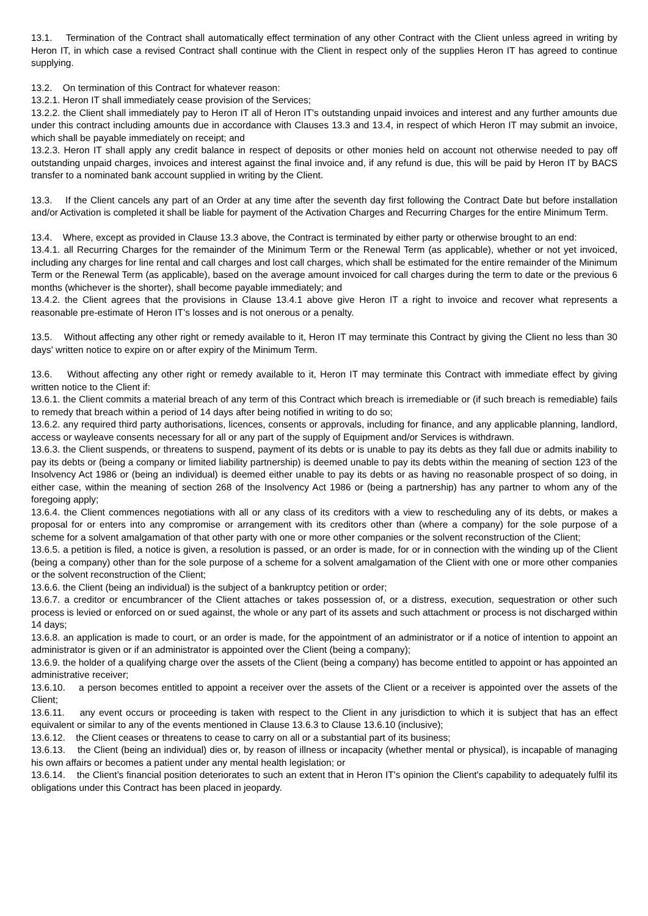13.1. Termination of the Contract shall automatically effect termination of any other Contract with the Client unless agreed in writing by Heron IT, in which case a revised Contract shall continue with the Client in respect only of the supplies Heron IT has agreed to continue supplying.
13.2. On termination of this Contract for whatever reason:
13.2.1. Heron IT shall immediately cease provision of the Services;
13.2.2. the Client shall immediately pay to Heron IT all of Heron IT's outstanding unpaid invoices and interest and any further amounts due under this contract including amounts due in accordance with Clauses 13.3 and 13.4, in respect of which Heron IT may submit an invoice, which shall be payable immediately on receipt; and
13.2.3. Heron IT shall apply any credit balance in respect of deposits or other monies held on account not otherwise needed to pay off outstanding unpaid charges, invoices and interest against the final invoice and, if any refund is due, this will be paid by Heron IT by BACS transfer to a nominated bank account supplied in writing by the Client.
13.3. If the Client cancels any part of an Order at any time after the seventh day first following the Contract Date but before installation and/or Activation is completed it shall be liable for payment of the Activation Charges and Recurring Charges for the entire Minimum Term.
13.4. Where, except as provided in Clause 13.3 above, the Contract is terminated by either party or otherwise brought to an end:
13.4.1. all Recurring Charges for the remainder of the Minimum Term or the Renewal Term (as applicable), whether or not yet invoiced, including any charges for line rental and call charges and lost call charges, which shall be estimated for the entire remainder of the Minimum Term or the Renewal Term (as applicable), based on the average amount invoiced for call charges during the term to date or the previous 6 months (whichever is the shorter), shall become payable immediately; and
13.4.2. the Client agrees that the provisions in Clause 13.4.1 above give Heron IT a right to invoice and recover what represents a reasonable pre-estimate of Heron IT’s losses and is not onerous or a penalty.
13.5. Without affecting any other right or remedy available to it, Heron IT may terminate this Contract by giving the Client no less than 30 days' written notice to expire on or after expiry of the Minimum Term.
13.6. Without affecting any other right or remedy available to it, Heron IT may terminate this Contract with immediate effect by giving written notice to the Client if:
13.6.1. the Client commits a material breach of any term of this Contract which breach is irremediable or (if such breach is remediable) fails to remedy that breach within a period of 14 days after being notified in writing to do so;
13.6.2. any required third party authorisations, licences, consents or approvals, including for finance, and any applicable planning, landlord, access or wayleave consents necessary for all or any part of the supply of Equipment and/or Services is withdrawn.
13.6.3. the Client suspends, or threatens to suspend, payment of its debts or is unable to pay its debts as they fall due or admits inability to pay its debts or (being a company or limited liability partnership) is deemed unable to pay its debts within the meaning of section 123 of the Insolvency Act 1986 or (being an individual) is deemed either unable to pay its debts or as having no reasonable prospect of so doing, in either case, within the meaning of section 268 of the Insolvency Act 1986 or (being a partnership) has any partner to whom any of the foregoing apply;
13.6.4. the Client commences negotiations with all or any class of its creditors with a view to rescheduling any of its debts, or makes a proposal for or enters into any compromise or arrangement with its creditors other than (where a company) for the sole purpose of a scheme for a solvent amalgamation of that other party with one or more other companies or the solvent reconstruction of the Client;
13.6.5. a petition is filed, a notice is given, a resolution is passed, or an order is made, for or in connection with the winding up of the Client (being a company) other than for the sole purpose of a scheme for a solvent amalgamation of the Client with one or more other companies or the solvent reconstruction of the Client;
13.6.6. the Client (being an individual) is the subject of a bankruptcy petition or order;
13.6.7. a creditor or encumbrancer of the Client attaches or takes possession of, or a distress, execution, sequestration or other such process is levied or enforced on or sued against, the whole or any part of its assets and such attachment or process is not discharged within 14 days;
13.6.8. an application is made to court, or an order is made, for the appointment of an administrator or if a notice of intention to appoint an administrator is given or if an administrator is appointed over the Client (being a company);
13.6.9. the holder of a qualifying charge over the assets of the Client (being a company) has become entitled to appoint or has appointed an administrative receiver;
13.6.10. a person becomes entitled to appoint a receiver over the assets of the Client or a receiver is appointed over the assets of the Client;
13.6.11. any event occurs or proceeding is taken with respect to the Client in any jurisdiction to which it is subject that has an effect equivalent or similar to any of the events mentioned in Clause 13.6.3 to Clause 13.6.10 (inclusive);
13.6.12. the Client ceases or threatens to cease to carry on all or a substantial part of its business;
13.6.13. the Client (being an individual) dies or, by reason of illness or incapacity (whether mental or physical), is incapable of managing his own affairs or becomes a patient under any mental health legislation; or
13.6.14. the Client’s financial position deteriorates to such an extent that in Heron IT's opinion the Client's capability to adequately fulfil its obligations under this Contract has been placed in jeopardy.